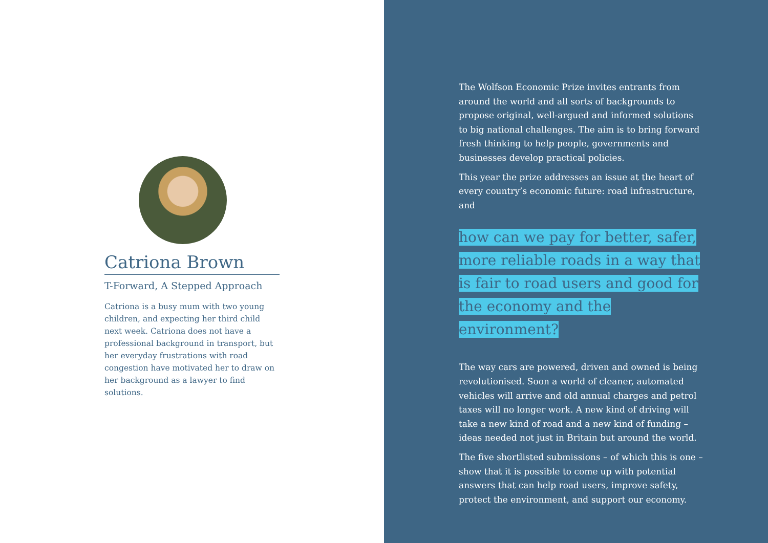Catriona Brown
T-Forward, A Stepped Approach
Catriona is a busy mum with two young children, and expecting her third child next week. Catriona does not have a professional background in transport, but her everyday frustrations with road congestion have motivated her to draw on her background as a lawyer to find solutions.
The Wolfson Economic Prize invites entrants from around the world and all sorts of backgrounds to propose original, well-argued and informed solutions to big national challenges. The aim is to bring forward fresh thinking to help people, governments and businesses develop practical policies.
This year the prize addresses an issue at the heart of every country’s economic future: road infrastructure, and
how can we pay for better, safer, more reliable roads in a way that is fair to road users and good for the economy and the environment?
The way cars are powered, driven and owned is being revolutionised. Soon a world of cleaner, automated vehicles will arrive and old annual charges and petrol taxes will no longer work. A new kind of driving will take a new kind of road and a new kind of funding – ideas needed not just in Britain but around the world.
The five shortlisted submissions – of which this is one – show that it is possible to come up with potential answers that can help road users, improve safety, protect the environment, and support our economy.